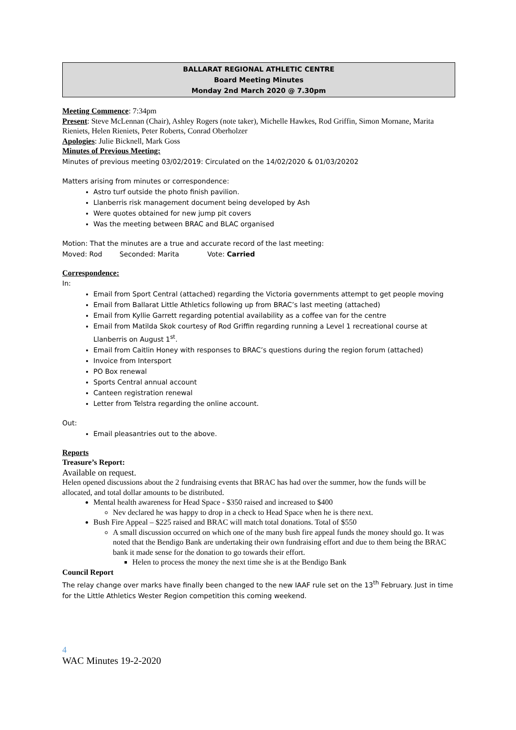BALLARAT REGIONAL ATHLETIC CENTRE
Board Meeting Minutes
Monday 2nd March 2020 @ 7.30pm
Meeting Commence: 7:34pm
Present: Steve McLennan (Chair), Ashley Rogers (note taker), Michelle Hawkes, Rod Griffin, Simon Mornane, Marita Rieniets, Helen Rieniets, Peter Roberts, Conrad Oberholzer
Apologies: Julie Bicknell, Mark Goss
Minutes of Previous Meeting:
Minutes of previous meeting 03/02/2019: Circulated on the 14/02/2020 & 01/03/20202
Matters arising from minutes or correspondence:
Astro turf outside the photo finish pavilion.
Llanberris risk management document being developed by Ash
Were quotes obtained for new jump pit covers
Was the meeting between BRAC and BLAC organised
Motion: That the minutes are a true and accurate record of the last meeting:
Moved: Rod Seconded: Marita Vote: Carried
Correspondence:
In:
Email from Sport Central (attached) regarding the Victoria governments attempt to get people moving
Email from Ballarat Little Athletics following up from BRAC’s last meeting (attached)
Email from Kyllie Garrett regarding potential availability as a coffee van for the centre
Email from Matilda Skok courtesy of Rod Griffin regarding running a Level 1 recreational course at Llanberris on August 1<sup>st</sup>.
Email from Caitlin Honey with responses to BRAC’s questions during the region forum (attached)
Invoice from Intersport
PO Box renewal
Sports Central annual account
Canteen registration renewal
Letter from Telstra regarding the online account.
Out:
Email pleasantries out to the above.
Reports
Treasure’s Report:
Available on request.
Helen opened discussions about the 2 fundraising events that BRAC has had over the summer, how the funds will be allocated, and total dollar amounts to be distributed.
Mental health awareness for Head Space - $350 raised and increased to $400
Nev declared he was happy to drop in a check to Head Space when he is there next.
Bush Fire Appeal – $225 raised and BRAC will match total donations. Total of $550
A small discussion occurred on which one of the many bush fire appeal funds the money should go. It was noted that the Bendigo Bank are undertaking their own fundraising effort and due to them being the BRAC bank it made sense for the donation to go towards their effort.
Helen to process the money the next time she is at the Bendigo Bank
Council Report
The relay change over marks have finally been changed to the new IAAF rule set on the 13<sup>th</sup> February. Just in time for the Little Athletics Wester Region competition this coming weekend.
4
WAC Minutes 19-2-2020